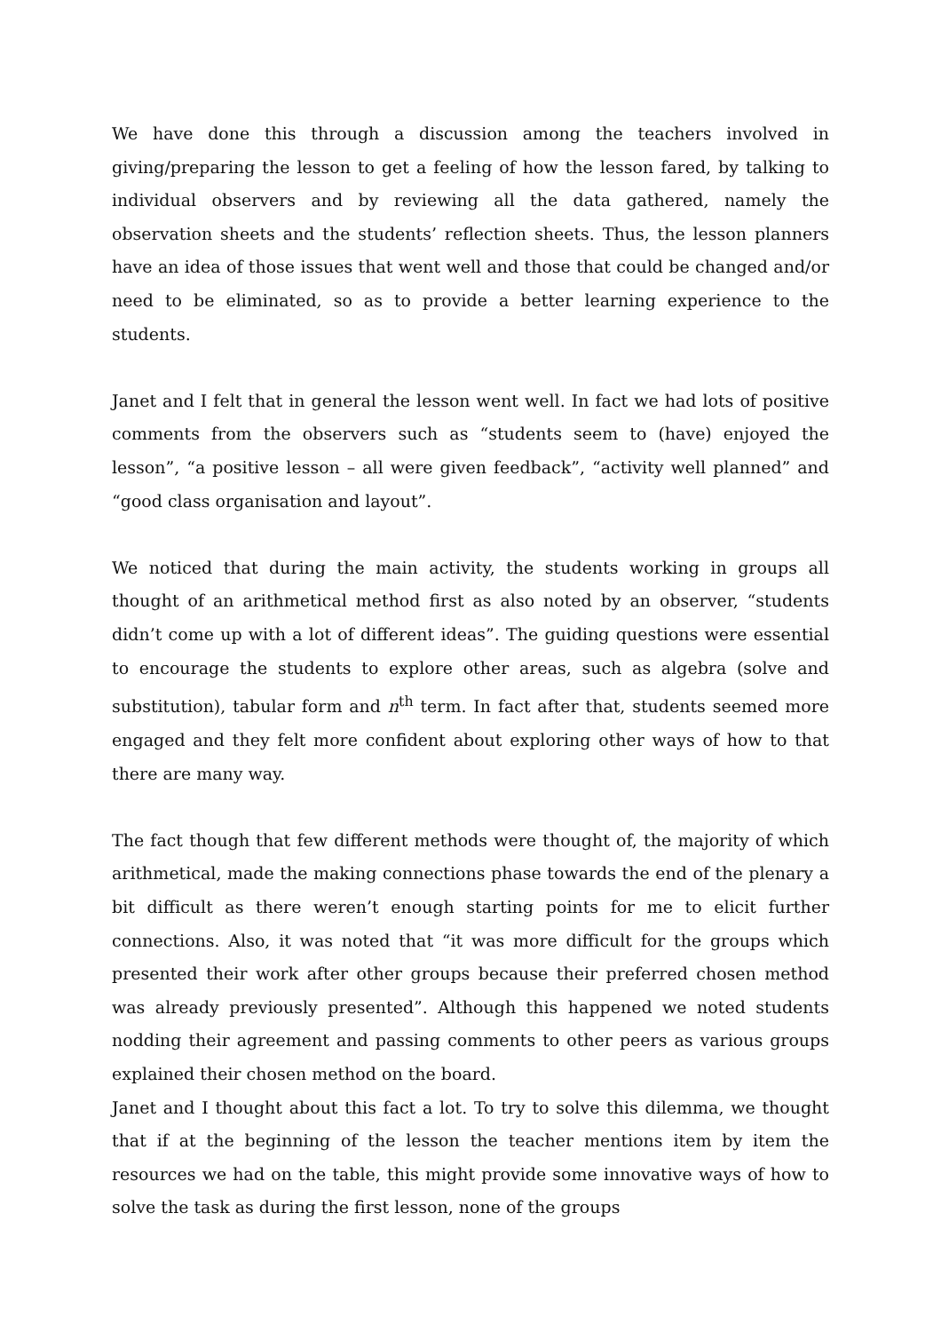We have done this through a discussion among the teachers involved in giving/preparing the lesson to get a feeling of how the lesson fared, by talking to individual observers and by reviewing all the data gathered, namely the observation sheets and the students’ reflection sheets. Thus, the lesson planners have an idea of those issues that went well and those that could be changed and/or need to be eliminated, so as to provide a better learning experience to the students.
Janet and I felt that in general the lesson went well. In fact we had lots of positive comments from the observers such as “students seem to (have) enjoyed the lesson”, “a positive lesson – all were given feedback”, “activity well planned” and “good class organisation and layout”.
We noticed that during the main activity, the students working in groups all thought of an arithmetical method first as also noted by an observer, “students didn’t come up with a lot of different ideas”. The guiding questions were essential to encourage the students to explore other areas, such as algebra (solve and substitution), tabular form and n<sup>th</sup> term. In fact after that, students seemed more engaged and they felt more confident about exploring other ways of how to that there are many way.
The fact though that few different methods were thought of, the majority of which arithmetical, made the making connections phase towards the end of the plenary a bit difficult as there weren’t enough starting points for me to elicit further connections. Also, it was noted that “it was more difficult for the groups which presented their work after other groups because their preferred chosen method was already previously presented”. Although this happened we noted students nodding their agreement and passing comments to other peers as various groups explained their chosen method on the board.
Janet and I thought about this fact a lot. To try to solve this dilemma, we thought that if at the beginning of the lesson the teacher mentions item by item the resources we had on the table, this might provide some innovative ways of how to solve the task as during the first lesson, none of the groups